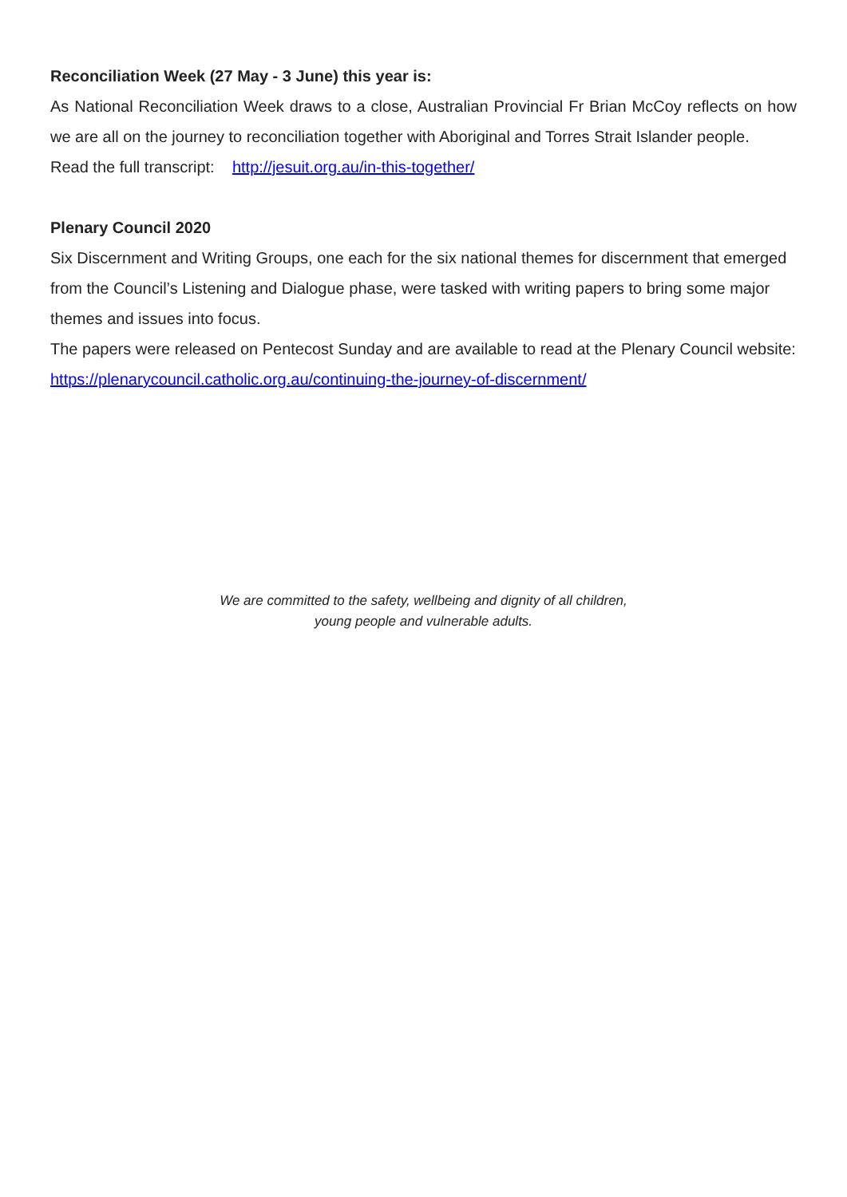Reconciliation Week (27 May - 3 June) this year is:
As National Reconciliation Week draws to a close, Australian Provincial Fr Brian McCoy reflects on how we are all on the journey to reconciliation together with Aboriginal and Torres Strait Islander people.
Read the full transcript: http://jesuit.org.au/in-this-together/
Plenary Council 2020
Six Discernment and Writing Groups, one each for the six national themes for discernment that emerged from the Council’s Listening and Dialogue phase, were tasked with writing papers to bring some major themes and issues into focus.
The papers were released on Pentecost Sunday and are available to read at the Plenary Council website: https://plenarycouncil.catholic.org.au/continuing-the-journey-of-discernment/
We are committed to the safety, wellbeing and dignity of all children,
young people and vulnerable adults.